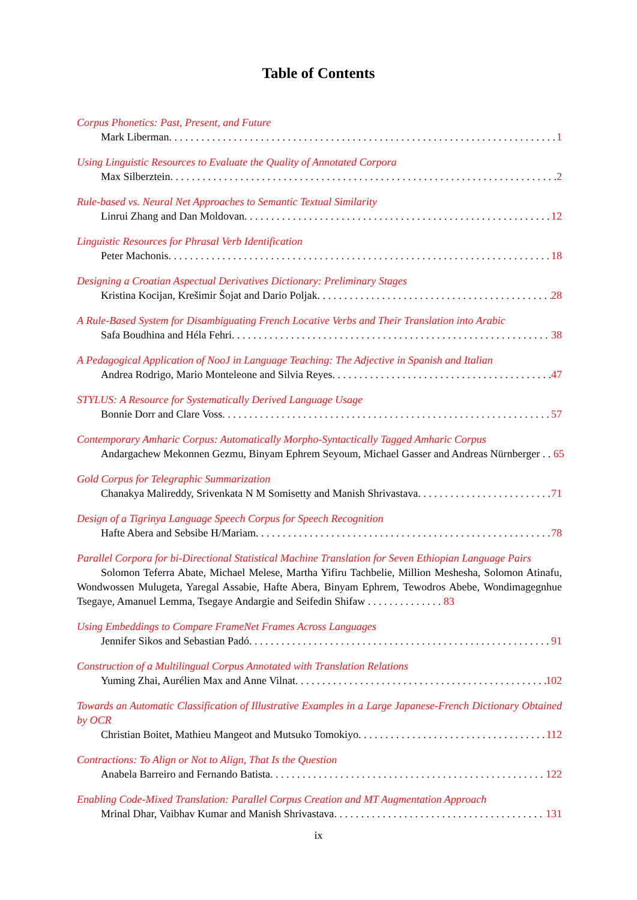Table of Contents
Corpus Phonetics: Past, Present, and Future
Mark Liberman 1
Using Linguistic Resources to Evaluate the Quality of Annotated Corpora
Max Silberztein 2
Rule-based vs. Neural Net Approaches to Semantic Textual Similarity
Linrui Zhang and Dan Moldovan 12
Linguistic Resources for Phrasal Verb Identification
Peter Machonis 18
Designing a Croatian Aspectual Derivatives Dictionary: Preliminary Stages
Kristina Kocijan, Krešimir Šojat and Dario Poljak 28
A Rule-Based System for Disambiguating French Locative Verbs and Their Translation into Arabic
Safa Boudhina and Héla Fehri 38
A Pedagogical Application of NooJ in Language Teaching: The Adjective in Spanish and Italian
Andrea Rodrigo, Mario Monteleone and Silvia Reyes 47
STYLUS: A Resource for Systematically Derived Language Usage
Bonnie Dorr and Clare Voss 57
Contemporary Amharic Corpus: Automatically Morpho-Syntactically Tagged Amharic Corpus
Andargachew Mekonnen Gezmu, Binyam Ephrem Seyoum, Michael Gasser and Andreas Nürnberger . . 65
Gold Corpus for Telegraphic Summarization
Chanakya Malireddy, Srivenkata N M Somisetty and Manish Shrivastava 71
Design of a Tigrinya Language Speech Corpus for Speech Recognition
Hafte Abera and Sebsibe H/Mariam 78
Parallel Corpora for bi-Directional Statistical Machine Translation for Seven Ethiopian Language Pairs
Solomon Teferra Abate, Michael Melese, Martha Yifiru Tachbelie, Million Meshesha, Solomon Atinafu, Wondwossen Mulugeta, Yaregal Assabie, Hafte Abera, Binyam Ephrem, Tewodros Abebe, Wondimagegnhue Tsegaye, Amanuel Lemma, Tsegaye Andargie and Seifedin Shifaw . . . . . . . . . . . . . . 83
Using Embeddings to Compare FrameNet Frames Across Languages
Jennifer Sikos and Sebastian Padó 91
Construction of a Multilingual Corpus Annotated with Translation Relations
Yuming Zhai, Aurélien Max and Anne Vilnat 102
Towards an Automatic Classification of Illustrative Examples in a Large Japanese-French Dictionary Obtained by OCR
Christian Boitet, Mathieu Mangeot and Mutsuko Tomokiyo 112
Contractions: To Align or Not to Align, That Is the Question
Anabela Barreiro and Fernando Batista 122
Enabling Code-Mixed Translation: Parallel Corpus Creation and MT Augmentation Approach
Mrinal Dhar, Vaibhav Kumar and Manish Shrivastava 131
ix